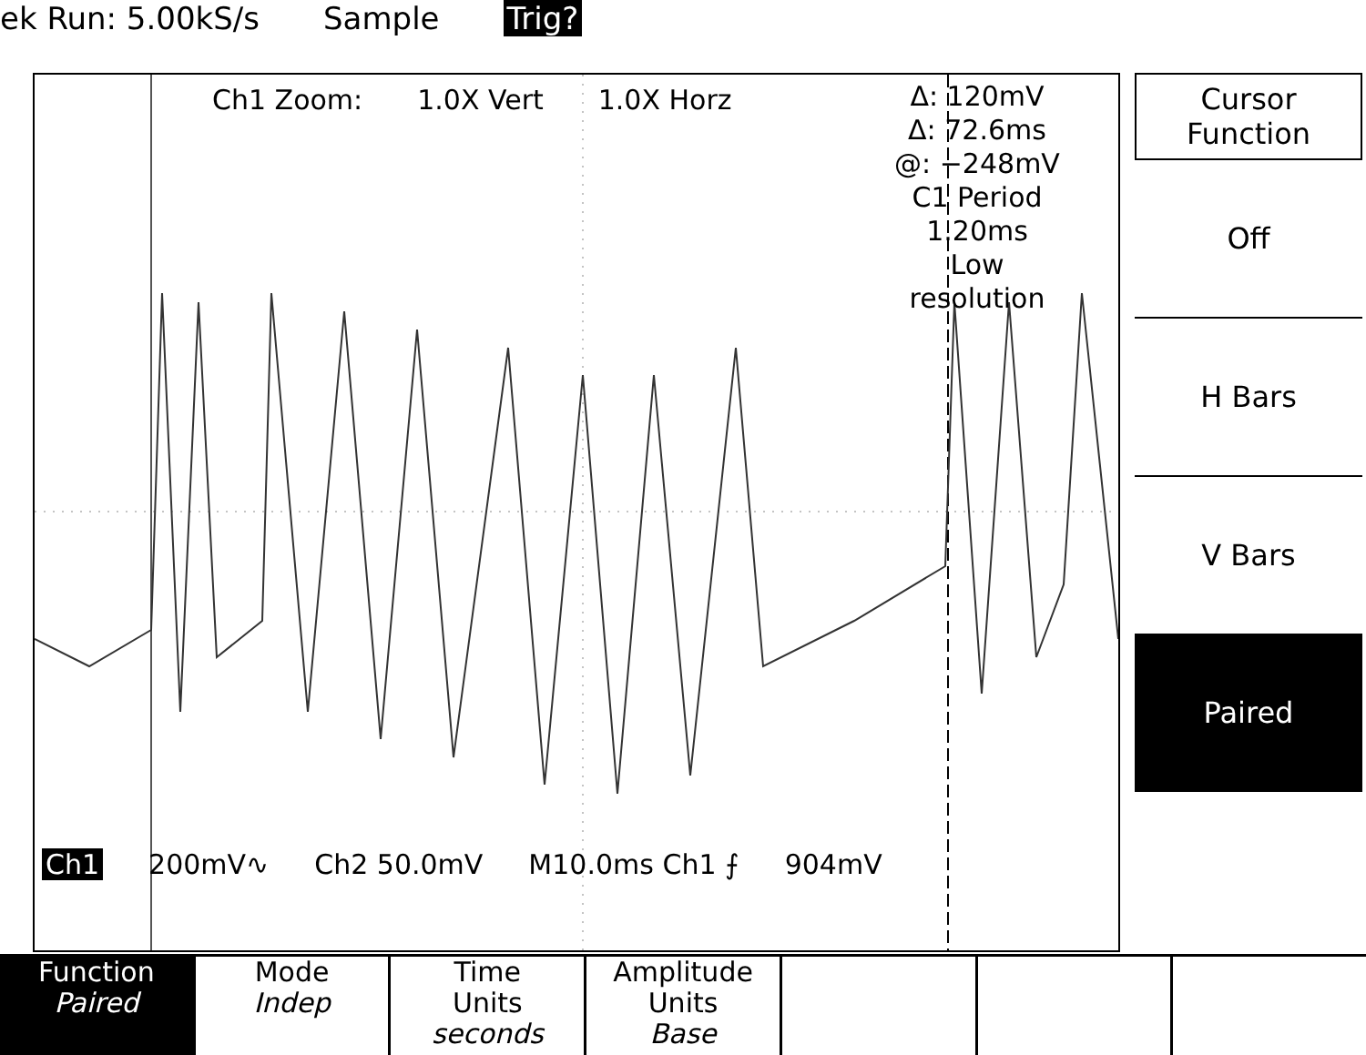ek Run: 5.00kS/s Sample Trig?
Ch1 Zoom: 1.0X Vert 1.0X Horz
Δ: 120mV
Δ: 72.6ms
@: −248mV
C1 Period
1.20ms
Low
resolution
Ch1 200mV∿ Ch2 50.0mV M10.0ms Ch1 ⨍ 904mV
Cursor
Function
Off
H Bars
V Bars
Paired
Function
Paired
Mode
Indep
Time
Units
seconds
Amplitude
Units
Base